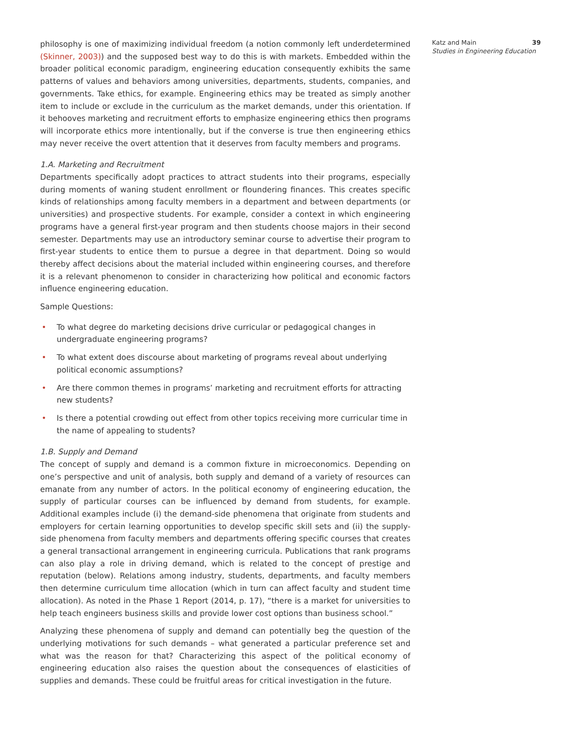philosophy is one of maximizing individual freedom (a notion commonly left underdetermined (Skinner, 2003)) and the supposed best way to do this is with markets. Embedded within the broader political economic paradigm, engineering education consequently exhibits the same patterns of values and behaviors among universities, departments, students, companies, and governments. Take ethics, for example. Engineering ethics may be treated as simply another item to include or exclude in the curriculum as the market demands, under this orientation. If it behooves marketing and recruitment efforts to emphasize engineering ethics then programs will incorporate ethics more intentionally, but if the converse is true then engineering ethics may never receive the overt attention that it deserves from faculty members and programs.
1.A. Marketing and Recruitment
Departments specifically adopt practices to attract students into their programs, especially during moments of waning student enrollment or floundering finances. This creates specific kinds of relationships among faculty members in a department and between departments (or universities) and prospective students. For example, consider a context in which engineering programs have a general first-year program and then students choose majors in their second semester. Departments may use an introductory seminar course to advertise their program to first-year students to entice them to pursue a degree in that department. Doing so would thereby affect decisions about the material included within engineering courses, and therefore it is a relevant phenomenon to consider in characterizing how political and economic factors influence engineering education.
Sample Questions:
• To what degree do marketing decisions drive curricular or pedagogical changes in undergraduate engineering programs?
• To what extent does discourse about marketing of programs reveal about underlying political economic assumptions?
• Are there common themes in programs’ marketing and recruitment efforts for attracting new students?
• Is there a potential crowding out effect from other topics receiving more curricular time in the name of appealing to students?
1.B. Supply and Demand
The concept of supply and demand is a common fixture in microeconomics. Depending on one’s perspective and unit of analysis, both supply and demand of a variety of resources can emanate from any number of actors. In the political economy of engineering education, the supply of particular courses can be influenced by demand from students, for example. Additional examples include (i) the demand-side phenomena that originate from students and employers for certain learning opportunities to develop specific skill sets and (ii) the supply-side phenomena from faculty members and departments offering specific courses that creates a general transactional arrangement in engineering curricula. Publications that rank programs can also play a role in driving demand, which is related to the concept of prestige and reputation (below). Relations among industry, students, departments, and faculty members then determine curriculum time allocation (which in turn can affect faculty and student time allocation). As noted in the Phase 1 Report (2014, p. 17), “there is a market for universities to help teach engineers business skills and provide lower cost options than business school.”
Analyzing these phenomena of supply and demand can potentially beg the question of the underlying motivations for such demands – what generated a particular preference set and what was the reason for that? Characterizing this aspect of the political economy of engineering education also raises the question about the consequences of elasticities of supplies and demands. These could be fruitful areas for critical investigation in the future.
Katz and Main 39
Studies in Engineering Education